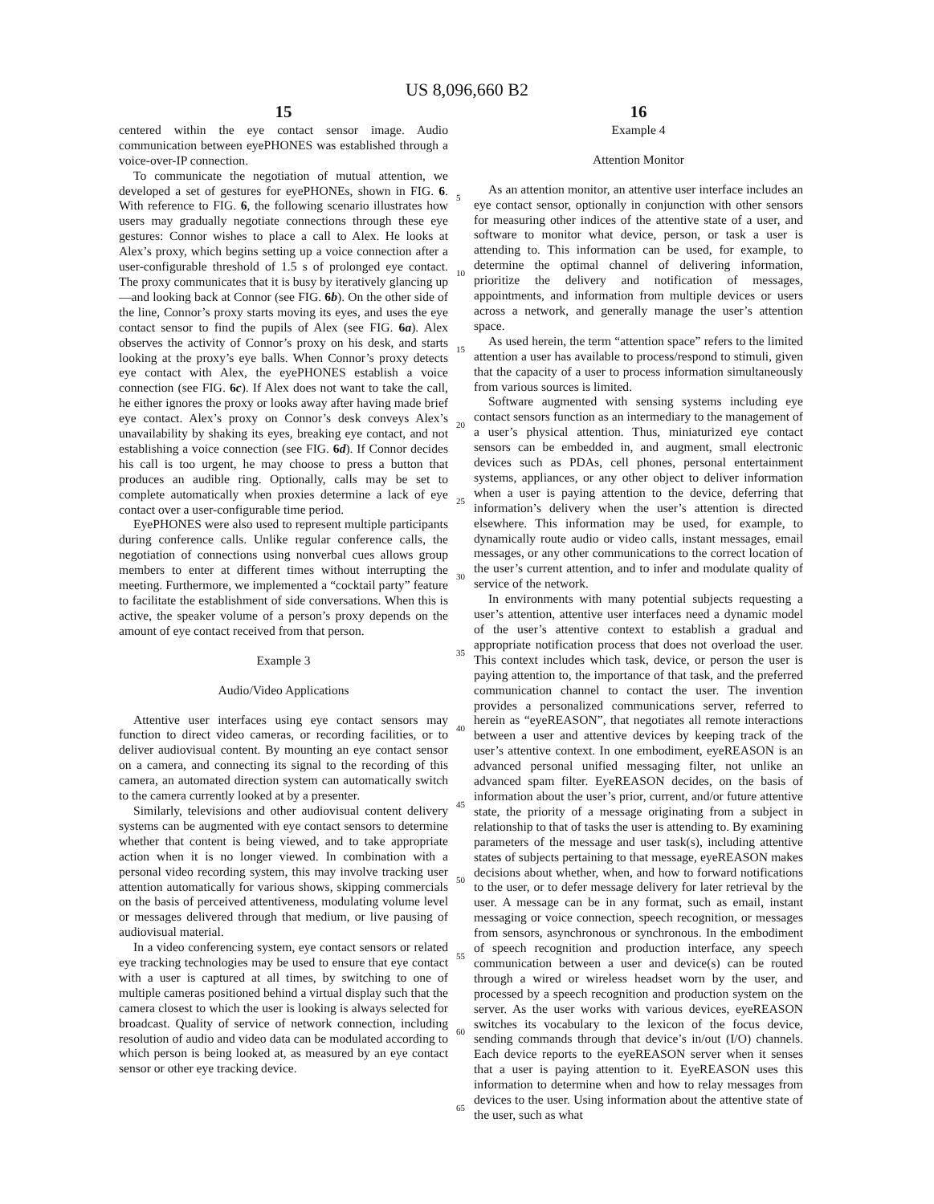US 8,096,660 B2
15
centered within the eye contact sensor image. Audio communication between eyePHONES was established through a voice-over-IP connection.
To communicate the negotiation of mutual attention, we developed a set of gestures for eyePHONEs, shown in FIG. 6. With reference to FIG. 6, the following scenario illustrates how users may gradually negotiate connections through these eye gestures: Connor wishes to place a call to Alex. He looks at Alex’s proxy, which begins setting up a voice connection after a user-configurable threshold of 1.5 s of prolonged eye contact. The proxy communicates that it is busy by iteratively glancing up—and looking back at Connor (see FIG. 6b). On the other side of the line, Connor’s proxy starts moving its eyes, and uses the eye contact sensor to find the pupils of Alex (see FIG. 6a). Alex observes the activity of Connor’s proxy on his desk, and starts looking at the proxy’s eye balls. When Connor’s proxy detects eye contact with Alex, the eyePHONES establish a voice connection (see FIG. 6c). If Alex does not want to take the call, he either ignores the proxy or looks away after having made brief eye contact. Alex’s proxy on Connor’s desk conveys Alex’s unavailability by shaking its eyes, breaking eye contact, and not establishing a voice connection (see FIG. 6d). If Connor decides his call is too urgent, he may choose to press a button that produces an audible ring. Optionally, calls may be set to complete automatically when proxies determine a lack of eye contact over a user-configurable time period.
EyePHONES were also used to represent multiple participants during conference calls. Unlike regular conference calls, the negotiation of connections using nonverbal cues allows group members to enter at different times without interrupting the meeting. Furthermore, we implemented a “cocktail party” feature to facilitate the establishment of side conversations. When this is active, the speaker volume of a person’s proxy depends on the amount of eye contact received from that person.
Example 3
Audio/Video Applications
Attentive user interfaces using eye contact sensors may function to direct video cameras, or recording facilities, or to deliver audiovisual content. By mounting an eye contact sensor on a camera, and connecting its signal to the recording of this camera, an automated direction system can automatically switch to the camera currently looked at by a presenter.
Similarly, televisions and other audiovisual content delivery systems can be augmented with eye contact sensors to determine whether that content is being viewed, and to take appropriate action when it is no longer viewed. In combination with a personal video recording system, this may involve tracking user attention automatically for various shows, skipping commercials on the basis of perceived attentiveness, modulating volume level or messages delivered through that medium, or live pausing of audiovisual material.
In a video conferencing system, eye contact sensors or related eye tracking technologies may be used to ensure that eye contact with a user is captured at all times, by switching to one of multiple cameras positioned behind a virtual display such that the camera closest to which the user is looking is always selected for broadcast. Quality of service of network connection, including resolution of audio and video data can be modulated according to which person is being looked at, as measured by an eye contact sensor or other eye tracking device.
16
Example 4
Attention Monitor
As an attention monitor, an attentive user interface includes an eye contact sensor, optionally in conjunction with other sensors for measuring other indices of the attentive state of a user, and software to monitor what device, person, or task a user is attending to. This information can be used, for example, to determine the optimal channel of delivering information, prioritize the delivery and notification of messages, appointments, and information from multiple devices or users across a network, and generally manage the user’s attention space.
As used herein, the term “attention space” refers to the limited attention a user has available to process/respond to stimuli, given that the capacity of a user to process information simultaneously from various sources is limited.
Software augmented with sensing systems including eye contact sensors function as an intermediary to the management of a user’s physical attention. Thus, miniaturized eye contact sensors can be embedded in, and augment, small electronic devices such as PDAs, cell phones, personal entertainment systems, appliances, or any other object to deliver information when a user is paying attention to the device, deferring that information’s delivery when the user’s attention is directed elsewhere. This information may be used, for example, to dynamically route audio or video calls, instant messages, email messages, or any other communications to the correct location of the user’s current attention, and to infer and modulate quality of service of the network.
In environments with many potential subjects requesting a user’s attention, attentive user interfaces need a dynamic model of the user’s attentive context to establish a gradual and appropriate notification process that does not overload the user. This context includes which task, device, or person the user is paying attention to, the importance of that task, and the preferred communication channel to contact the user. The invention provides a personalized communications server, referred to herein as “eyeREASON”, that negotiates all remote interactions between a user and attentive devices by keeping track of the user’s attentive context. In one embodiment, eyeREASON is an advanced personal unified messaging filter, not unlike an advanced spam filter. EyeREASON decides, on the basis of information about the user’s prior, current, and/or future attentive state, the priority of a message originating from a subject in relationship to that of tasks the user is attending to. By examining parameters of the message and user task(s), including attentive states of subjects pertaining to that message, eyeREASON makes decisions about whether, when, and how to forward notifications to the user, or to defer message delivery for later retrieval by the user. A message can be in any format, such as email, instant messaging or voice connection, speech recognition, or messages from sensors, asynchronous or synchronous. In the embodiment of speech recognition and production interface, any speech communication between a user and device(s) can be routed through a wired or wireless headset worn by the user, and processed by a speech recognition and production system on the server. As the user works with various devices, eyeREASON switches its vocabulary to the lexicon of the focus device, sending commands through that device’s in/out (I/O) channels. Each device reports to the eyeREASON server when it senses that a user is paying attention to it. EyeREASON uses this information to determine when and how to relay messages from devices to the user. Using information about the attentive state of the user, such as what
5
10
15
20
25
30
35
40
45
50
55
60
65